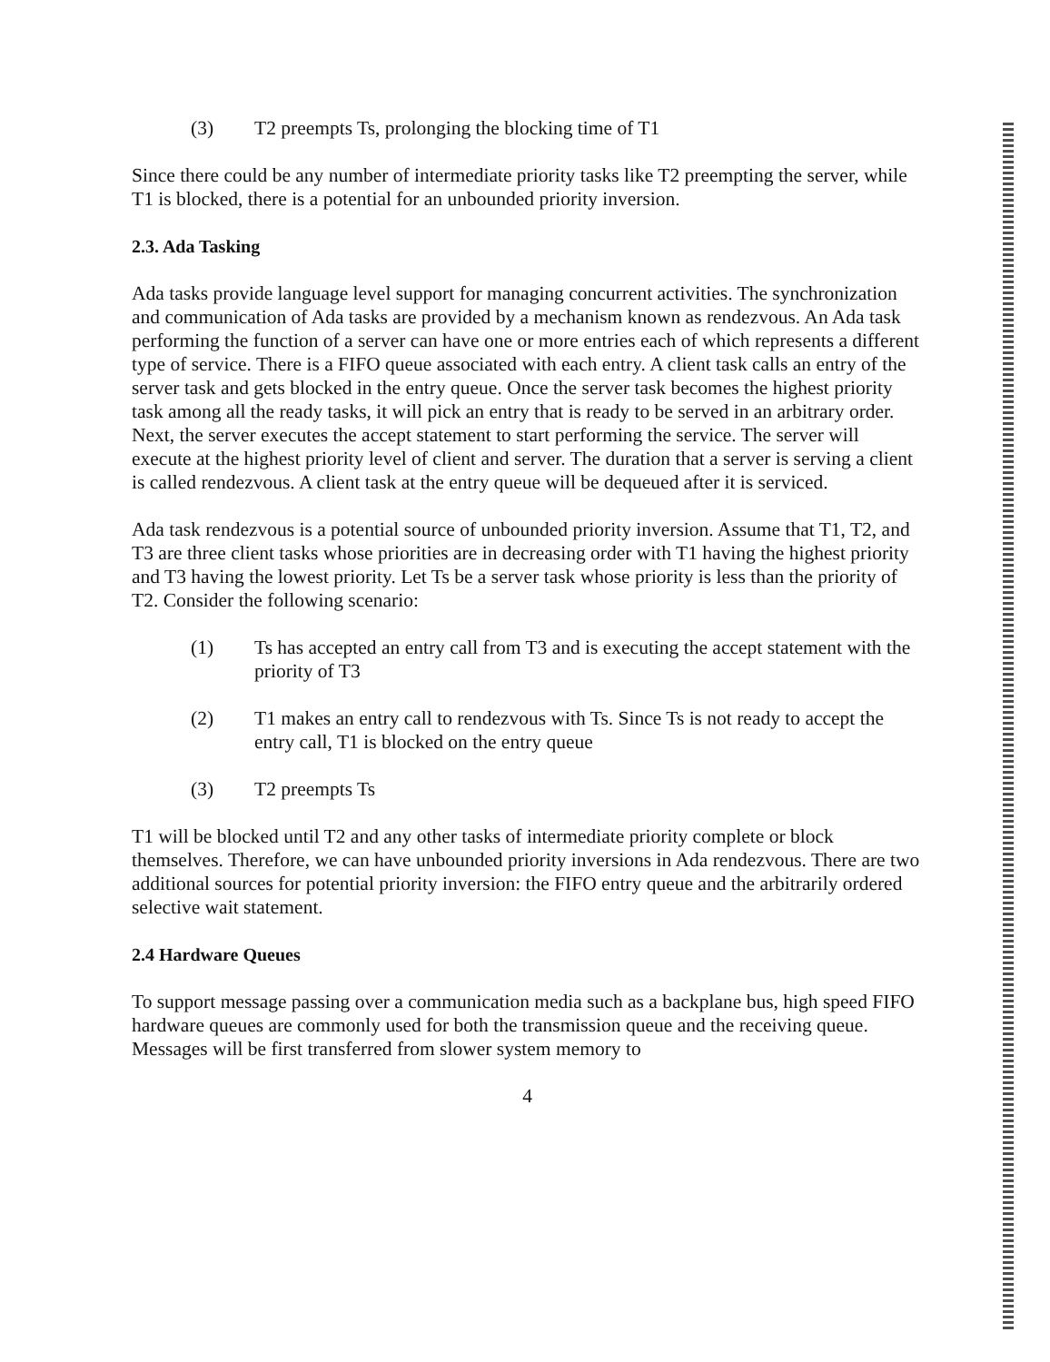(3) T2 preempts Ts, prolonging the blocking time of T1
Since there could be any number of intermediate priority tasks like T2 preempting the server, while T1 is blocked, there is a potential for an unbounded priority inversion.
2.3. Ada Tasking
Ada tasks provide language level support for managing concurrent activities. The synchronization and communication of Ada tasks are provided by a mechanism known as rendezvous. An Ada task performing the function of a server can have one or more entries each of which represents a different type of service. There is a FIFO queue associated with each entry. A client task calls an entry of the server task and gets blocked in the entry queue. Once the server task becomes the highest priority task among all the ready tasks, it will pick an entry that is ready to be served in an arbitrary order. Next, the server executes the accept statement to start performing the service. The server will execute at the highest priority level of client and server. The duration that a server is serving a client is called rendezvous. A client task at the entry queue will be dequeued after it is serviced.
Ada task rendezvous is a potential source of unbounded priority inversion. Assume that T1, T2, and T3 are three client tasks whose priorities are in decreasing order with T1 having the highest priority and T3 having the lowest priority. Let Ts be a server task whose priority is less than the priority of T2. Consider the following scenario:
(1) Ts has accepted an entry call from T3 and is executing the accept statement with the priority of T3
(2) T1 makes an entry call to rendezvous with Ts. Since Ts is not ready to accept the entry call, T1 is blocked on the entry queue
(3) T2 preempts Ts
T1 will be blocked until T2 and any other tasks of intermediate priority complete or block themselves. Therefore, we can have unbounded priority inversions in Ada rendezvous. There are two additional sources for potential priority inversion: the FIFO entry queue and the arbitrarily ordered selective wait statement.
2.4 Hardware Queues
To support message passing over a communication media such as a backplane bus, high speed FIFO hardware queues are commonly used for both the transmission queue and the receiving queue. Messages will be first transferred from slower system memory to
4